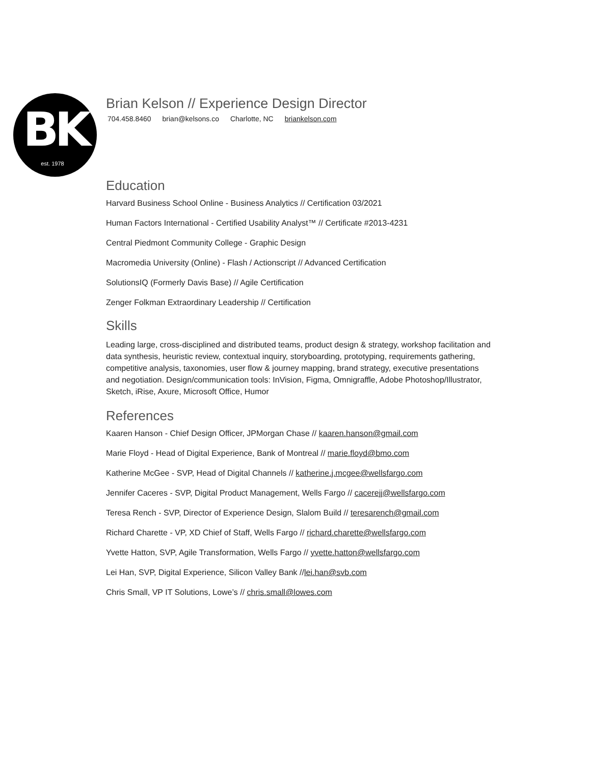BK
est. 1978
Brian Kelson // Experience Design Director
704.458.8460 brian@kelsons.co Charlotte, NC briankelson.com
Education
Harvard Business School Online - Business Analytics // Certification 03/2021
Human Factors International - Certified Usability Analyst™ // Certificate #2013-4231
Central Piedmont Community College - Graphic Design
Macromedia University (Online) - Flash / Actionscript // Advanced Certification
SolutionsIQ (Formerly Davis Base) // Agile Certification
Zenger Folkman Extraordinary Leadership // Certification
Skills
Leading large, cross-disciplined and distributed teams, product design & strategy, workshop facilitation and data synthesis, heuristic review, contextual inquiry, storyboarding, prototyping, requirements gathering, competitive analysis, taxonomies, user flow & journey mapping, brand strategy, executive presentations and negotiation. Design/communication tools: InVision, Figma, Omnigraffle, Adobe Photoshop/Illustrator, Sketch, iRise, Axure, Microsoft Office, Humor
References
Kaaren Hanson - Chief Design Officer, JPMorgan Chase // kaaren.hanson@gmail.com
Marie Floyd - Head of Digital Experience, Bank of Montreal // marie.floyd@bmo.com
Katherine McGee - SVP, Head of Digital Channels // katherine.j.mcgee@wellsfargo.com
Jennifer Caceres - SVP, Digital Product Management, Wells Fargo // cacerejj@wellsfargo.com
Teresa Rench - SVP, Director of Experience Design, Slalom Build // teresarench@gmail.com
Richard Charette - VP, XD Chief of Staff, Wells Fargo // richard.charette@wellsfargo.com
Yvette Hatton, SVP, Agile Transformation, Wells Fargo // yvette.hatton@wellsfargo.com
Lei Han, SVP, Digital Experience, Silicon Valley Bank //lei.han@svb.com
Chris Small, VP IT Solutions, Lowe’s // chris.small@lowes.com